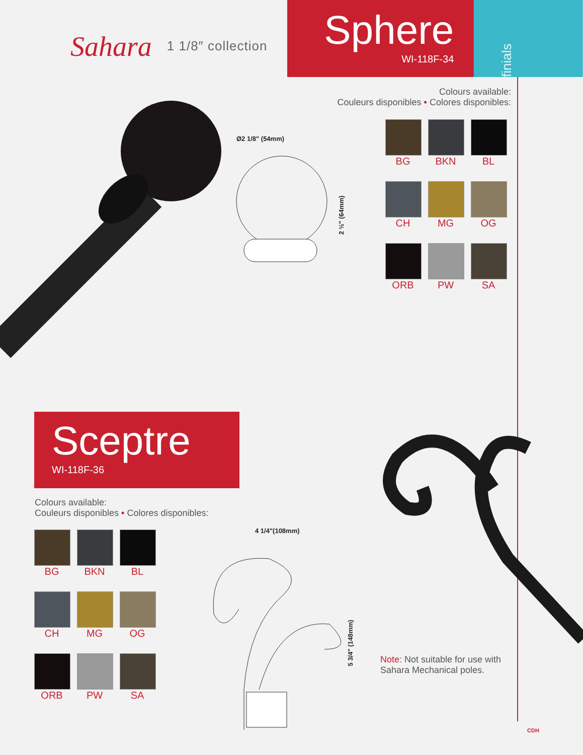Sahara 1 1/8″ collection
Sphere
WI-118F-34
finials
Ø2 1/8" (54mm)
2 ½" (64mm)
Colours available:
Couleurs disponibles • Colores disponibles:
BG
BKN
BL
CH
MG
OG
ORB
PW
SA
Sceptre
WI-118F-36
Colours available:
Couleurs disponibles • Colores disponibles:
BG
BKN
BL
CH
MG
OG
ORB
PW
SA
4 1/4"(108mm)
5 3/4" (148mm)
Note: Not suitable for use with
Sahara Mechanical poles.
CDH